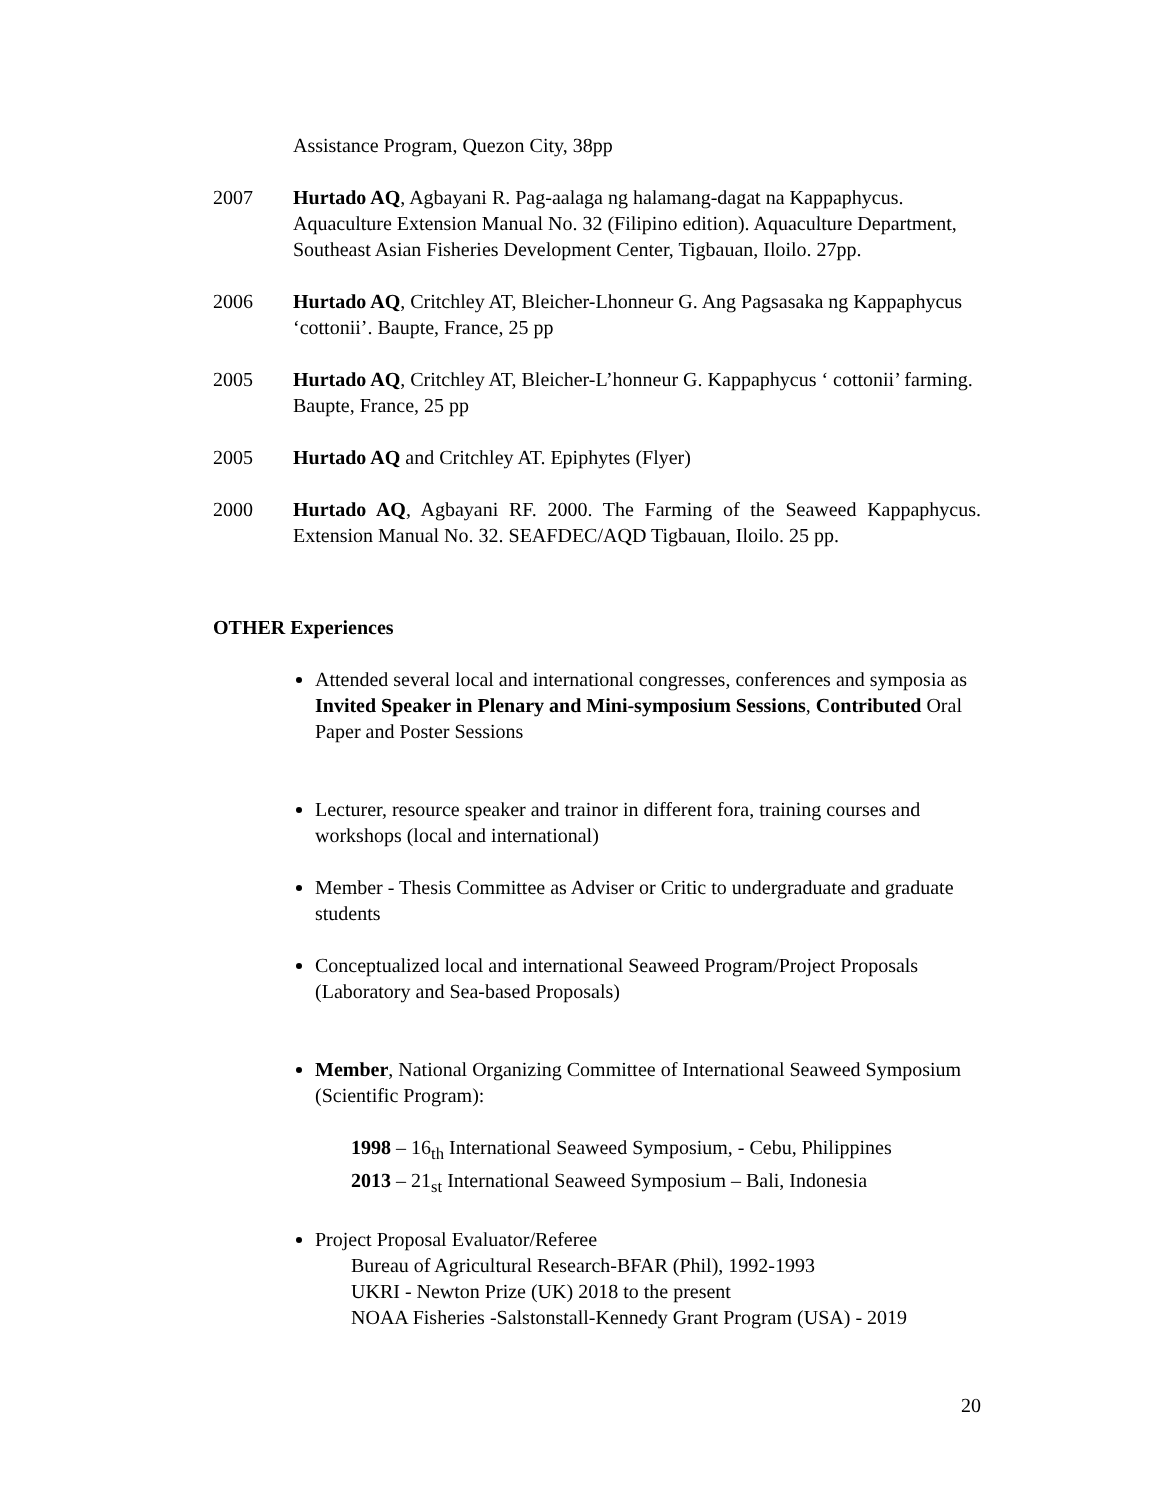Assistance Program, Quezon City, 38pp
2007 Hurtado AQ, Agbayani R. Pag-aalaga ng halamang-dagat na Kappaphycus. Aquaculture Extension Manual No. 32 (Filipino edition). Aquaculture Department, Southeast Asian Fisheries Development Center, Tigbauan, Iloilo. 27pp.
2006 Hurtado AQ, Critchley AT, Bleicher-Lhonneur G. Ang Pagsasaka ng Kappaphycus ‘cottonii’. Baupte, France, 25 pp
2005 Hurtado AQ, Critchley AT, Bleicher-L’honneur G. Kappaphycus ‘ cottonii’ farming. Baupte, France, 25 pp
2005 Hurtado AQ and Critchley AT. Epiphytes (Flyer)
2000 Hurtado AQ, Agbayani RF. 2000. The Farming of the Seaweed Kappaphycus. Extension Manual No. 32. SEAFDEC/AQD Tigbauan, Iloilo. 25 pp.
OTHER Experiences
Attended several local and international congresses, conferences and symposia as Invited Speaker in Plenary and Mini-symposium Sessions, Contributed Oral Paper and Poster Sessions
Lecturer, resource speaker and trainor in different fora, training courses and workshops (local and international)
Member - Thesis Committee as Adviser or Critic to undergraduate and graduate students
Conceptualized local and international Seaweed Program/Project Proposals (Laboratory and Sea-based Proposals)
Member, National Organizing Committee of International Seaweed Symposium (Scientific Program):
1998 – 16<sub>th</sub> International Seaweed Symposium, - Cebu, Philippines
2013 – 21<sub>st</sub> International Seaweed Symposium – Bali, Indonesia
Project Proposal Evaluator/Referee
Bureau of Agricultural Research-BFAR (Phil), 1992-1993
UKRI - Newton Prize (UK) 2018 to the present
NOAA Fisheries -Salstonstall-Kennedy Grant Program (USA) - 2019
20